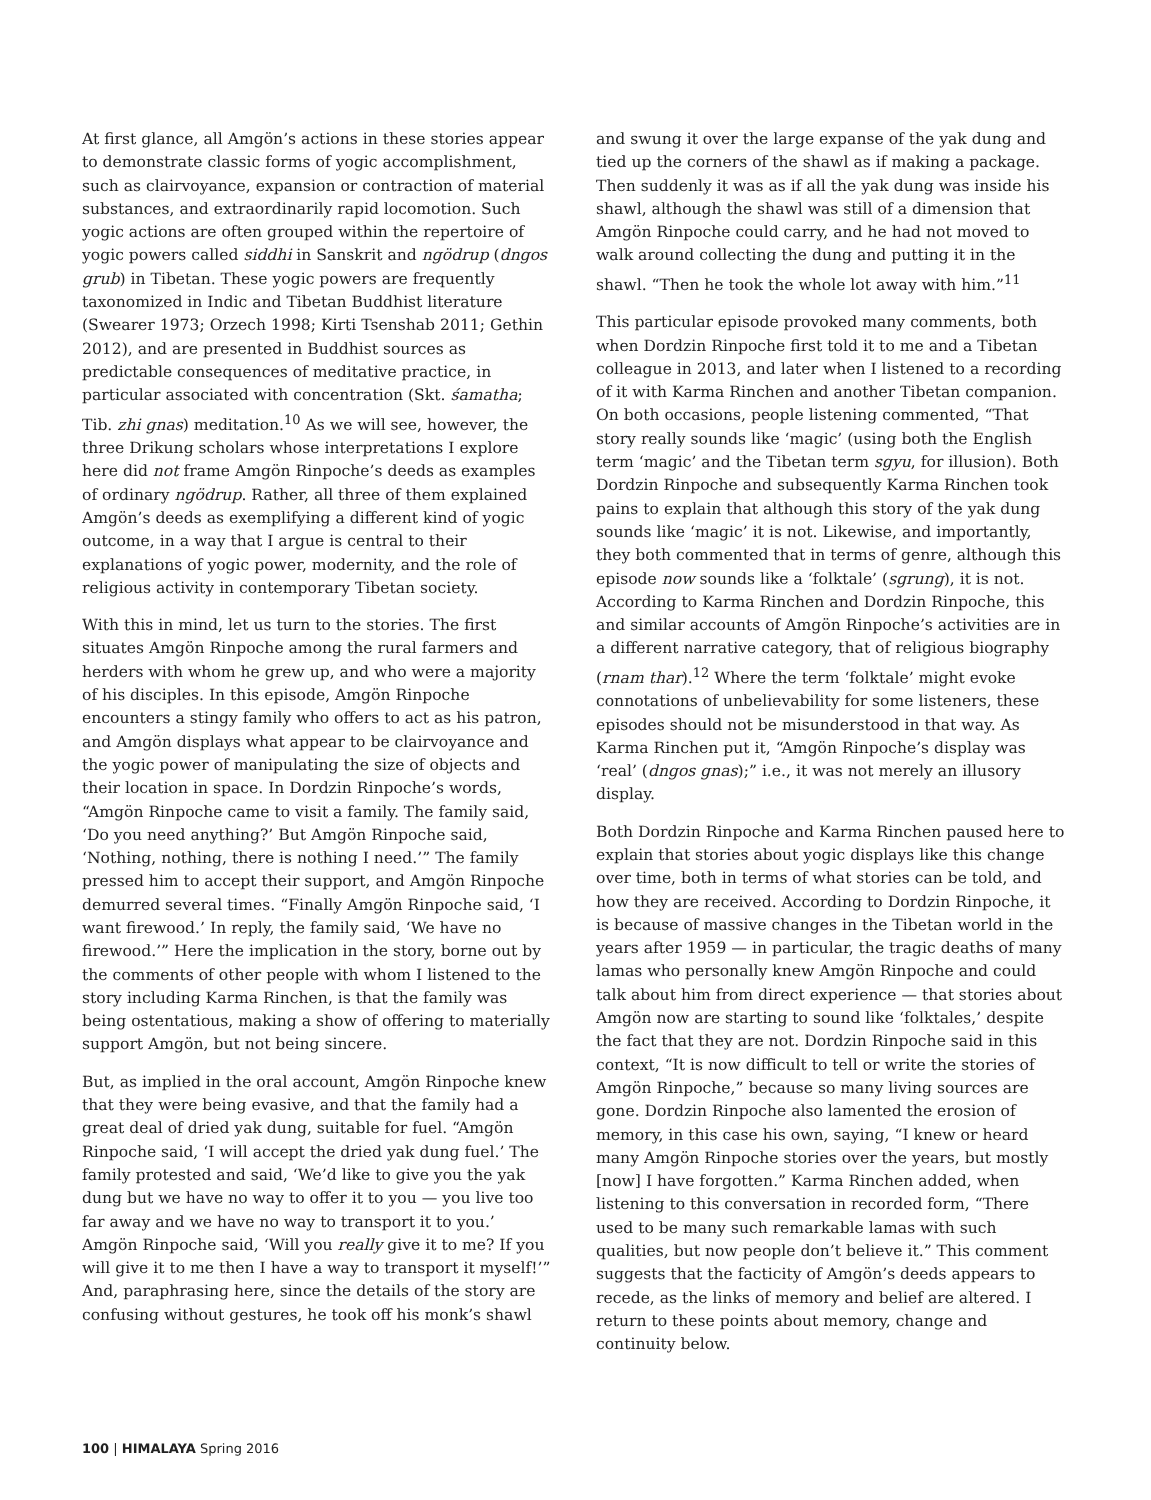At first glance, all Amgön’s actions in these stories appear to demonstrate classic forms of yogic accomplishment, such as clairvoyance, expansion or contraction of material substances, and extraordinarily rapid locomotion. Such yogic actions are often grouped within the repertoire of yogic powers called siddhi in Sanskrit and ngödrup (dngos grub) in Tibetan. These yogic powers are frequently taxonomized in Indic and Tibetan Buddhist literature (Swearer 1973; Orzech 1998; Kirti Tsenshab 2011; Gethin 2012), and are presented in Buddhist sources as predictable consequences of meditative practice, in particular associated with concentration (Skt. śamatha; Tib. zhi gnas) meditation.<sup>10</sup> As we will see, however, the three Drikung scholars whose interpretations I explore here did not frame Amgön Rinpoche’s deeds as examples of ordinary ngödrup. Rather, all three of them explained Amgön’s deeds as exemplifying a different kind of yogic outcome, in a way that I argue is central to their explanations of yogic power, modernity, and the role of religious activity in contemporary Tibetan society.
With this in mind, let us turn to the stories. The first situates Amgön Rinpoche among the rural farmers and herders with whom he grew up, and who were a majority of his disciples. In this episode, Amgön Rinpoche encounters a stingy family who offers to act as his patron, and Amgön displays what appear to be clairvoyance and the yogic power of manipulating the size of objects and their location in space. In Dordzin Rinpoche’s words, “Amgön Rinpoche came to visit a family. The family said, ‘Do you need anything?’ But Amgön Rinpoche said, ‘Nothing, nothing, there is nothing I need.’” The family pressed him to accept their support, and Amgön Rinpoche demurred several times. “Finally Amgön Rinpoche said, ‘I want firewood.’ In reply, the family said, ‘We have no firewood.’” Here the implication in the story, borne out by the comments of other people with whom I listened to the story including Karma Rinchen, is that the family was being ostentatious, making a show of offering to materially support Amgön, but not being sincere.
But, as implied in the oral account, Amgön Rinpoche knew that they were being evasive, and that the family had a great deal of dried yak dung, suitable for fuel. “Amgön Rinpoche said, ‘I will accept the dried yak dung fuel.’ The family protested and said, ‘We’d like to give you the yak dung but we have no way to offer it to you — you live too far away and we have no way to transport it to you.’ Amgön Rinpoche said, ‘Will you really give it to me? If you will give it to me then I have a way to transport it myself!’” And, paraphrasing here, since the details of the story are confusing without gestures, he took off his monk’s shawl
and swung it over the large expanse of the yak dung and tied up the corners of the shawl as if making a package. Then suddenly it was as if all the yak dung was inside his shawl, although the shawl was still of a dimension that Amgön Rinpoche could carry, and he had not moved to walk around collecting the dung and putting it in the shawl. “Then he took the whole lot away with him.”<sup>11</sup>
This particular episode provoked many comments, both when Dordzin Rinpoche first told it to me and a Tibetan colleague in 2013, and later when I listened to a recording of it with Karma Rinchen and another Tibetan companion. On both occasions, people listening commented, “That story really sounds like ‘magic’ (using both the English term ‘magic’ and the Tibetan term sgyu, for illusion). Both Dordzin Rinpoche and subsequently Karma Rinchen took pains to explain that although this story of the yak dung sounds like ‘magic’ it is not. Likewise, and importantly, they both commented that in terms of genre, although this episode now sounds like a ‘folktale’ (sgrung), it is not. According to Karma Rinchen and Dordzin Rinpoche, this and similar accounts of Amgön Rinpoche’s activities are in a different narrative category, that of religious biography (rnam thar).<sup>12</sup> Where the term ‘folktale’ might evoke connotations of unbelievability for some listeners, these episodes should not be misunderstood in that way. As Karma Rinchen put it, “Amgön Rinpoche’s display was ‘real’ (dngos gnas);” i.e., it was not merely an illusory display.
Both Dordzin Rinpoche and Karma Rinchen paused here to explain that stories about yogic displays like this change over time, both in terms of what stories can be told, and how they are received. According to Dordzin Rinpoche, it is because of massive changes in the Tibetan world in the years after 1959 — in particular, the tragic deaths of many lamas who personally knew Amgön Rinpoche and could talk about him from direct experience — that stories about Amgön now are starting to sound like ‘folktales,’ despite the fact that they are not. Dordzin Rinpoche said in this context, “It is now difficult to tell or write the stories of Amgön Rinpoche,” because so many living sources are gone. Dordzin Rinpoche also lamented the erosion of memory, in this case his own, saying, “I knew or heard many Amgön Rinpoche stories over the years, but mostly [now] I have forgotten.” Karma Rinchen added, when listening to this conversation in recorded form, “There used to be many such remarkable lamas with such qualities, but now people don’t believe it.” This comment suggests that the facticity of Amgön’s deeds appears to recede, as the links of memory and belief are altered. I return to these points about memory, change and continuity below.
100 | HIMALAYA Spring 2016